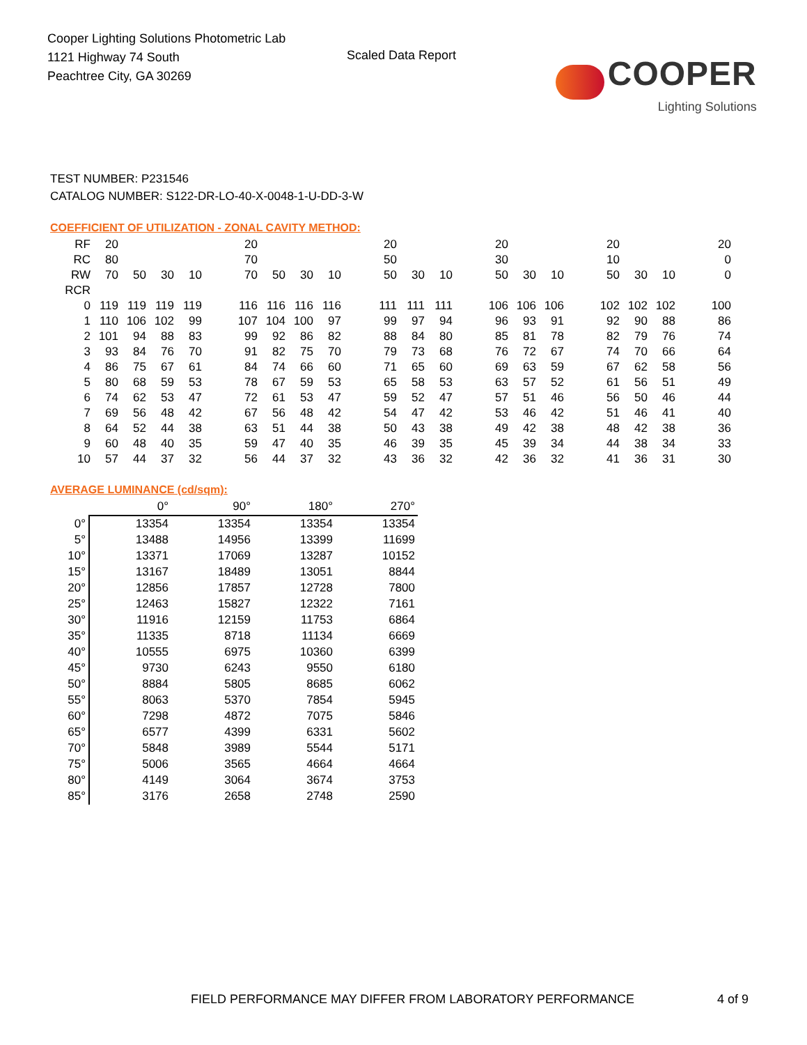Cooper Lighting Solutions Photometric Lab
1121 Highway 74 South
Peachtree City, GA 30269
Scaled Data Report
COOPER
Lighting Solutions
TEST NUMBER: P231546
CATALOG NUMBER: S122-DR-LO-40-X-0048-1-U-DD-3-W
COEFFICIENT OF UTILIZATION - ZONAL CAVITY METHOD:
| RF | 20 | | | | | 20 | | | | | 20 | | | | 20 | | | | 20 | | | | 20 |
| RC | 80 | | | | | 70 | | | | | 50 | | | | 30 | | | | 10 | | | | 0 |
| RW | 70 | 50 | 30 | 10 | | 70 | 50 | 30 | 10 | | 50 | 30 | 10 | | 50 | 30 | 10 | | 50 | 30 | 10 | | 0 |
| RCR | | | | | | | | | | | | | | | | | | | | | | | |
| 0 | 119 | 119 | 119 | 119 | | 116 | 116 | 116 | 116 | | 111 | 111 | 111 | | 106 | 106 | 106 | | 102 | 102 | 102 | | 100 |
| 1 | 110 | 106 | 102 | 99 | | 107 | 104 | 100 | 97 | | 99 | 97 | 94 | | 96 | 93 | 91 | | 92 | 90 | 88 | | 86 |
| 2 | 101 | 94 | 88 | 83 | | 99 | 92 | 86 | 82 | | 88 | 84 | 80 | | 85 | 81 | 78 | | 82 | 79 | 76 | | 74 |
| 3 | 93 | 84 | 76 | 70 | | 91 | 82 | 75 | 70 | | 79 | 73 | 68 | | 76 | 72 | 67 | | 74 | 70 | 66 | | 64 |
| 4 | 86 | 75 | 67 | 61 | | 84 | 74 | 66 | 60 | | 71 | 65 | 60 | | 69 | 63 | 59 | | 67 | 62 | 58 | | 56 |
| 5 | 80 | 68 | 59 | 53 | | 78 | 67 | 59 | 53 | | 65 | 58 | 53 | | 63 | 57 | 52 | | 61 | 56 | 51 | | 49 |
| 6 | 74 | 62 | 53 | 47 | | 72 | 61 | 53 | 47 | | 59 | 52 | 47 | | 57 | 51 | 46 | | 56 | 50 | 46 | | 44 |
| 7 | 69 | 56 | 48 | 42 | | 67 | 56 | 48 | 42 | | 54 | 47 | 42 | | 53 | 46 | 42 | | 51 | 46 | 41 | | 40 |
| 8 | 64 | 52 | 44 | 38 | | 63 | 51 | 44 | 38 | | 50 | 43 | 38 | | 49 | 42 | 38 | | 48 | 42 | 38 | | 36 |
| 9 | 60 | 48 | 40 | 35 | | 59 | 47 | 40 | 35 | | 46 | 39 | 35 | | 45 | 39 | 34 | | 44 | 38 | 34 | | 33 |
| 10 | 57 | 44 | 37 | 32 | | 56 | 44 | 37 | 32 | | 43 | 36 | 32 | | 42 | 36 | 32 | | 41 | 36 | 31 | | 30 |
AVERAGE LUMINANCE (cd/sqm):
| | 0° | 90° | 180° | 270° |
| --- | --- | --- | --- | --- |
| 0° | 13354 | 13354 | 13354 | 13354 |
| 5° | 13488 | 14956 | 13399 | 11699 |
| 10° | 13371 | 17069 | 13287 | 10152 |
| 15° | 13167 | 18489 | 13051 | 8844 |
| 20° | 12856 | 17857 | 12728 | 7800 |
| 25° | 12463 | 15827 | 12322 | 7161 |
| 30° | 11916 | 12159 | 11753 | 6864 |
| 35° | 11335 | 8718 | 11134 | 6669 |
| 40° | 10555 | 6975 | 10360 | 6399 |
| 45° | 9730 | 6243 | 9550 | 6180 |
| 50° | 8884 | 5805 | 8685 | 6062 |
| 55° | 8063 | 5370 | 7854 | 5945 |
| 60° | 7298 | 4872 | 7075 | 5846 |
| 65° | 6577 | 4399 | 6331 | 5602 |
| 70° | 5848 | 3989 | 5544 | 5171 |
| 75° | 5006 | 3565 | 4664 | 4664 |
| 80° | 4149 | 3064 | 3674 | 3753 |
| 85° | 3176 | 2658 | 2748 | 2590 |
FIELD PERFORMANCE MAY DIFFER FROM LABORATORY PERFORMANCE
4 of 9